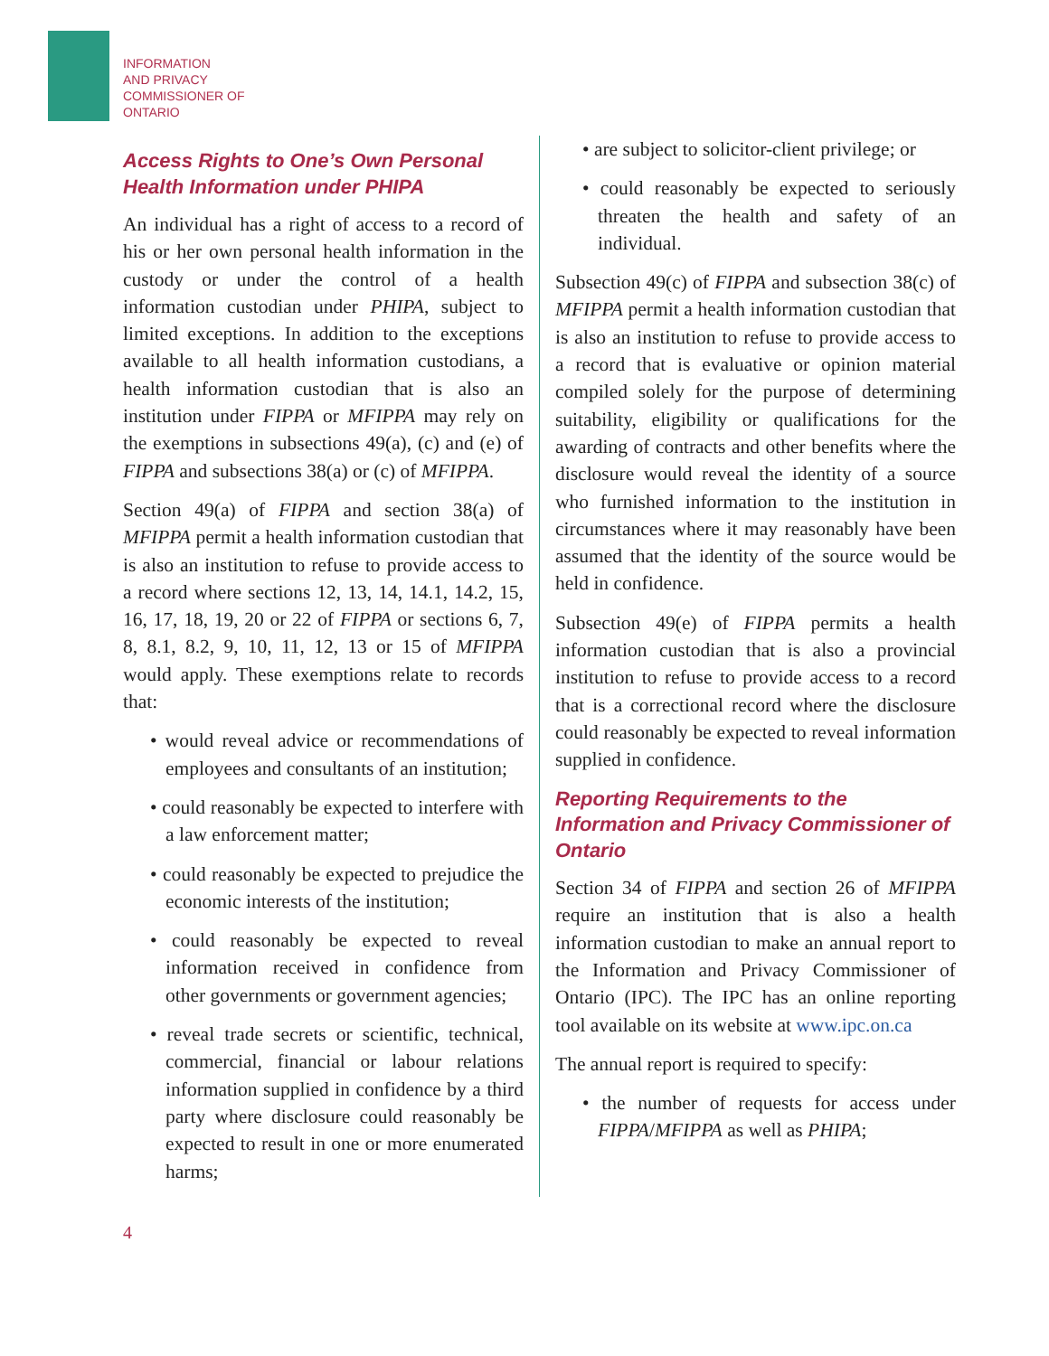INFORMATION
AND PRIVACY
COMMISSIONER OF
ONTARIO
Access Rights to One’s Own Personal Health Information under PHIPA
An individual has a right of access to a record of his or her own personal health information in the custody or under the control of a health information custodian under PHIPA, subject to limited exceptions. In addition to the exceptions available to all health information custodians, a health information custodian that is also an institution under FIPPA or MFIPPA may rely on the exemptions in subsections 49(a), (c) and (e) of FIPPA and subsections 38(a) or (c) of MFIPPA.
Section 49(a) of FIPPA and section 38(a) of MFIPPA permit a health information custodian that is also an institution to refuse to provide access to a record where sections 12, 13, 14, 14.1, 14.2, 15, 16, 17, 18, 19, 20 or 22 of FIPPA or sections 6, 7, 8, 8.1, 8.2, 9, 10, 11, 12, 13 or 15 of MFIPPA would apply. These exemptions relate to records that:
• would reveal advice or recommendations of employees and consultants of an institution;
• could reasonably be expected to interfere with a law enforcement matter;
• could reasonably be expected to prejudice the economic interests of the institution;
• could reasonably be expected to reveal information received in confidence from other governments or government agencies;
• reveal trade secrets or scientific, technical, commercial, financial or labour relations information supplied in confidence by a third party where disclosure could reasonably be expected to result in one or more enumerated harms;
• are subject to solicitor-client privilege; or
• could reasonably be expected to seriously threaten the health and safety of an individual.
Subsection 49(c) of FIPPA and subsection 38(c) of MFIPPA permit a health information custodian that is also an institution to refuse to provide access to a record that is evaluative or opinion material compiled solely for the purpose of determining suitability, eligibility or qualifications for the awarding of contracts and other benefits where the disclosure would reveal the identity of a source who furnished information to the institution in circumstances where it may reasonably have been assumed that the identity of the source would be held in confidence.
Subsection 49(e) of FIPPA permits a health information custodian that is also a provincial institution to refuse to provide access to a record that is a correctional record where the disclosure could reasonably be expected to reveal information supplied in confidence.
Reporting Requirements to the Information and Privacy Commissioner of Ontario
Section 34 of FIPPA and section 26 of MFIPPA require an institution that is also a health information custodian to make an annual report to the Information and Privacy Commissioner of Ontario (IPC). The IPC has an online reporting tool available on its website at www.ipc.on.ca
The annual report is required to specify:
• the number of requests for access under FIPPA/MFIPPA as well as PHIPA;
4